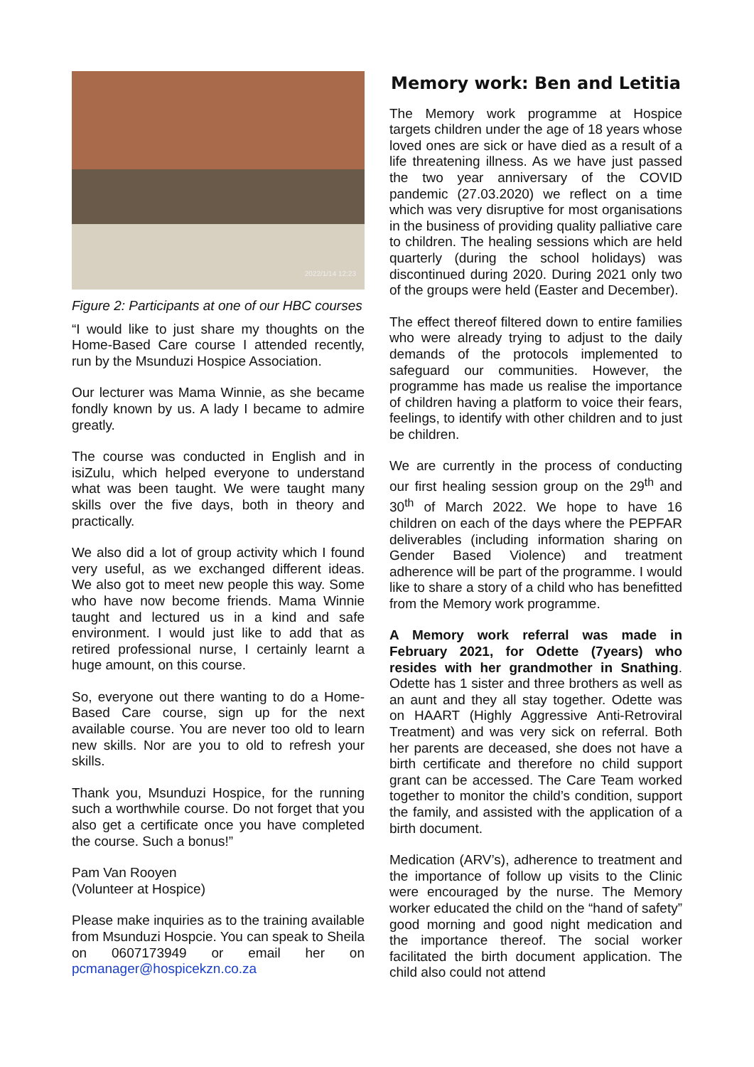2022/1/14 12:23
Figure 2: Participants at one of our HBC courses
“I would like to just share my thoughts on the Home-Based Care course I attended recently, run by the Msunduzi Hospice Association.
Our lecturer was Mama Winnie, as she became fondly known by us. A lady I became to admire greatly.
The course was conducted in English and in isiZulu, which helped everyone to understand what was been taught. We were taught many skills over the five days, both in theory and practically.
We also did a lot of group activity which I found very useful, as we exchanged different ideas. We also got to meet new people this way. Some who have now become friends. Mama Winnie taught and lectured us in a kind and safe environment. I would just like to add that as retired professional nurse, I certainly learnt a huge amount, on this course.
So, everyone out there wanting to do a Home-Based Care course, sign up for the next available course. You are never too old to learn new skills. Nor are you to old to refresh your skills.
Thank you, Msunduzi Hospice, for the running such a worthwhile course. Do not forget that you also get a certificate once you have completed the course. Such a bonus!”
Pam Van Rooyen
(Volunteer at Hospice)
Please make inquiries as to the training available from Msunduzi Hospcie. You can speak to Sheila on 0607173949 or email her on pcmanager@hospicekzn.co.za
Memory work: Ben and Letitia
The Memory work programme at Hospice targets children under the age of 18 years whose loved ones are sick or have died as a result of a life threatening illness. As we have just passed the two year anniversary of the COVID pandemic (27.03.2020) we reflect on a time which was very disruptive for most organisations in the business of providing quality palliative care to children. The healing sessions which are held quarterly (during the school holidays) was discontinued during 2020. During 2021 only two of the groups were held (Easter and December).
The effect thereof filtered down to entire families who were already trying to adjust to the daily demands of the protocols implemented to safeguard our communities. However, the programme has made us realise the importance of children having a platform to voice their fears, feelings, to identify with other children and to just be children.
We are currently in the process of conducting our first healing session group on the 29<sup>th</sup> and 30<sup>th</sup> of March 2022. We hope to have 16 children on each of the days where the PEPFAR deliverables (including information sharing on Gender Based Violence) and treatment adherence will be part of the programme. I would like to share a story of a child who has benefitted from the Memory work programme.
A Memory work referral was made in February 2021, for Odette (7years) who resides with her grandmother in Snathing. Odette has 1 sister and three brothers as well as an aunt and they all stay together. Odette was on HAART (Highly Aggressive Anti-Retroviral Treatment) and was very sick on referral. Both her parents are deceased, she does not have a birth certificate and therefore no child support grant can be accessed. The Care Team worked together to monitor the child’s condition, support the family, and assisted with the application of a birth document.
Medication (ARV’s), adherence to treatment and the importance of follow up visits to the Clinic were encouraged by the nurse. The Memory worker educated the child on the “hand of safety” good morning and good night medication and the importance thereof. The social worker facilitated the birth document application. The child also could not attend